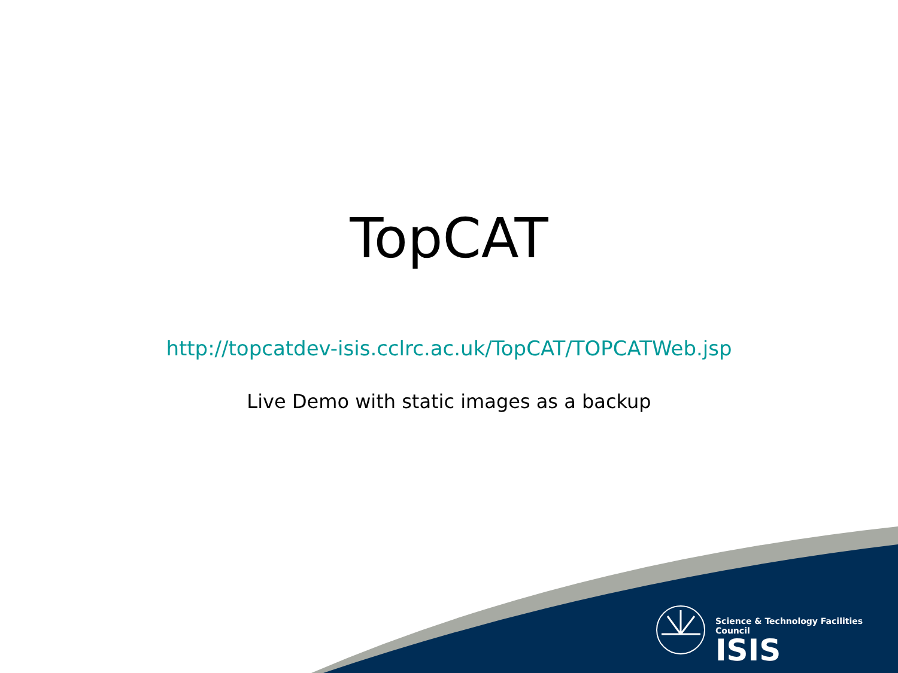TopCAT
http://topcatdev-isis.cclrc.ac.uk/TopCAT/TOPCATWeb.jsp
Live Demo with static images as a backup
Science & Technology Facilities Council
ISIS